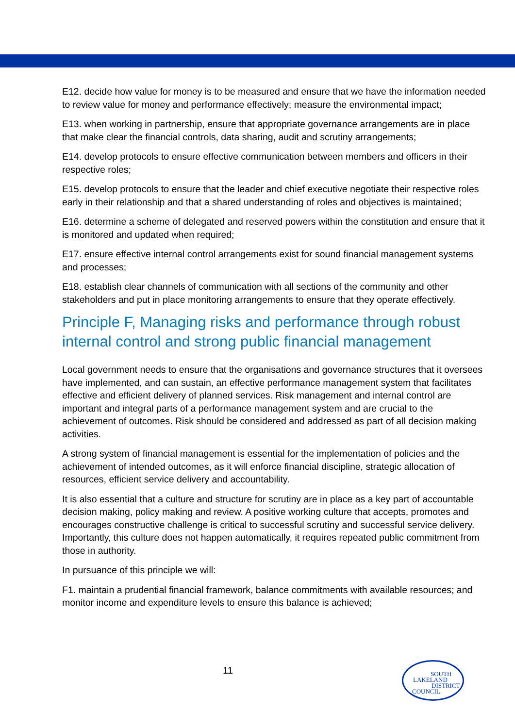E12. decide how value for money is to be measured and ensure that we have the information needed to review value for money and performance effectively; measure the environmental impact;
E13. when working in partnership, ensure that appropriate governance arrangements are in place that make clear the financial controls, data sharing, audit and scrutiny arrangements;
E14. develop protocols to ensure effective communication between members and officers in their respective roles;
E15. develop protocols to ensure that the leader and chief executive negotiate their respective roles early in their relationship and that a shared understanding of roles and objectives is maintained;
E16. determine a scheme of delegated and reserved powers within the constitution and ensure that it is monitored and updated when required;
E17. ensure effective internal control arrangements exist for sound financial management systems and processes;
E18. establish clear channels of communication with all sections of the community and other stakeholders and put in place monitoring arrangements to ensure that they operate effectively.
Principle F, Managing risks and performance through robust internal control and strong public financial management
Local government needs to ensure that the organisations and governance structures that it oversees have implemented, and can sustain, an effective performance management system that facilitates effective and efficient delivery of planned services. Risk management and internal control are important and integral parts of a performance management system and are crucial to the achievement of outcomes. Risk should be considered and addressed as part of all decision making activities.
A strong system of financial management is essential for the implementation of policies and the achievement of intended outcomes, as it will enforce financial discipline, strategic allocation of resources, efficient service delivery and accountability.
It is also essential that a culture and structure for scrutiny are in place as a key part of accountable decision making, policy making and review. A positive working culture that accepts, promotes and encourages constructive challenge is critical to successful scrutiny and successful service delivery. Importantly, this culture does not happen automatically, it requires repeated public commitment from those in authority.
In pursuance of this principle we will:
F1. maintain a prudential financial framework, balance commitments with available resources; and monitor income and expenditure levels to ensure this balance is achieved;
11
SOUTH
LAKELAND
DISTRICT
COUNCIL